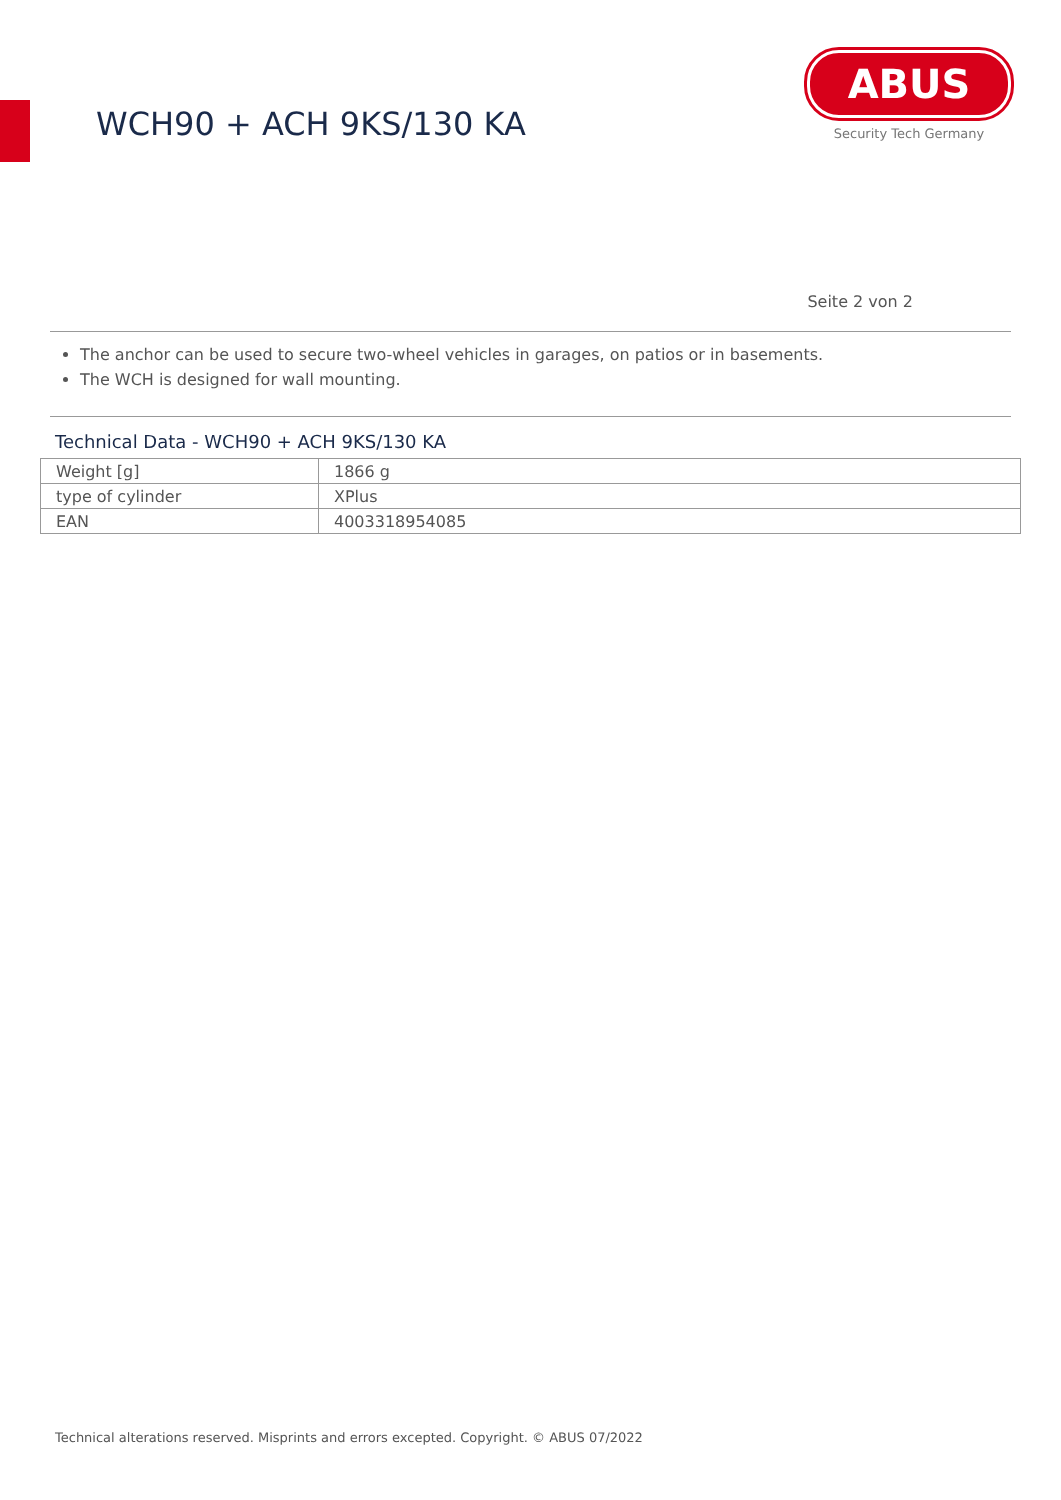WCH90 + ACH 9KS/130 KA
ABUS
Security Tech Germany
Seite 2 von 2
The anchor can be used to secure two-wheel vehicles in garages, on patios or in basements.
The WCH is designed for wall mounting.
Technical Data - WCH90 + ACH 9KS/130 KA
| Weight [g] | 1866 g |
| type of cylinder | XPlus |
| EAN | 4003318954085 |
Technical alterations reserved. Misprints and errors excepted. Copyright. © ABUS 07/2022